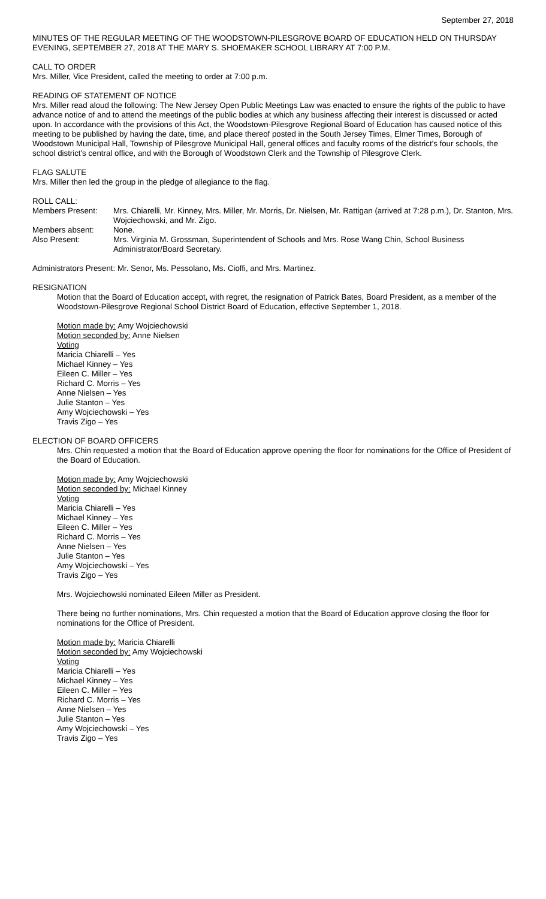September 27, 2018
MINUTES OF THE REGULAR MEETING OF THE WOODSTOWN-PILESGROVE BOARD OF EDUCATION HELD ON THURSDAY EVENING, SEPTEMBER 27, 2018 AT THE MARY S. SHOEMAKER SCHOOL LIBRARY AT 7:00 P.M.
CALL TO ORDER
Mrs. Miller, Vice President, called the meeting to order at 7:00 p.m.
READING OF STATEMENT OF NOTICE
Mrs. Miller read aloud the following: The New Jersey Open Public Meetings Law was enacted to ensure the rights of the public to have advance notice of and to attend the meetings of the public bodies at which any business affecting their interest is discussed or acted upon. In accordance with the provisions of this Act, the Woodstown-Pilesgrove Regional Board of Education has caused notice of this meeting to be published by having the date, time, and place thereof posted in the South Jersey Times, Elmer Times, Borough of Woodstown Municipal Hall, Township of Pilesgrove Municipal Hall, general offices and faculty rooms of the district's four schools, the school district's central office, and with the Borough of Woodstown Clerk and the Township of Pilesgrove Clerk.
FLAG SALUTE
Mrs. Miller then led the group in the pledge of allegiance to the flag.
ROLL CALL:
Members Present: Mrs. Chiarelli, Mr. Kinney, Mrs. Miller, Mr. Morris, Dr. Nielsen, Mr. Rattigan (arrived at 7:28 p.m.), Dr. Stanton, Mrs. Wojciechowski, and Mr. Zigo.
Members absent: None.
Also Present: Mrs. Virginia M. Grossman, Superintendent of Schools and Mrs. Rose Wang Chin, School Business Administrator/Board Secretary.
Administrators Present: Mr. Senor, Ms. Pessolano, Ms. Cioffi, and Mrs. Martinez.
RESIGNATION
Motion that the Board of Education accept, with regret, the resignation of Patrick Bates, Board President, as a member of the Woodstown-Pilesgrove Regional School District Board of Education, effective September 1, 2018.
Motion made by: Amy Wojciechowski
Motion seconded by: Anne Nielsen
Voting
Maricia Chiarelli – Yes
Michael Kinney – Yes
Eileen C. Miller – Yes
Richard C. Morris – Yes
Anne Nielsen – Yes
Julie Stanton – Yes
Amy Wojciechowski – Yes
Travis Zigo – Yes
ELECTION OF BOARD OFFICERS
Mrs. Chin requested a motion that the Board of Education approve opening the floor for nominations for the Office of President of the Board of Education.
Motion made by: Amy Wojciechowski
Motion seconded by: Michael Kinney
Voting
Maricia Chiarelli – Yes
Michael Kinney – Yes
Eileen C. Miller – Yes
Richard C. Morris – Yes
Anne Nielsen – Yes
Julie Stanton – Yes
Amy Wojciechowski – Yes
Travis Zigo – Yes
Mrs. Wojciechowski nominated Eileen Miller as President.
There being no further nominations, Mrs. Chin requested a motion that the Board of Education approve closing the floor for nominations for the Office of President.
Motion made by: Maricia Chiarelli
Motion seconded by: Amy Wojciechowski
Voting
Maricia Chiarelli – Yes
Michael Kinney – Yes
Eileen C. Miller – Yes
Richard C. Morris – Yes
Anne Nielsen – Yes
Julie Stanton – Yes
Amy Wojciechowski – Yes
Travis Zigo – Yes